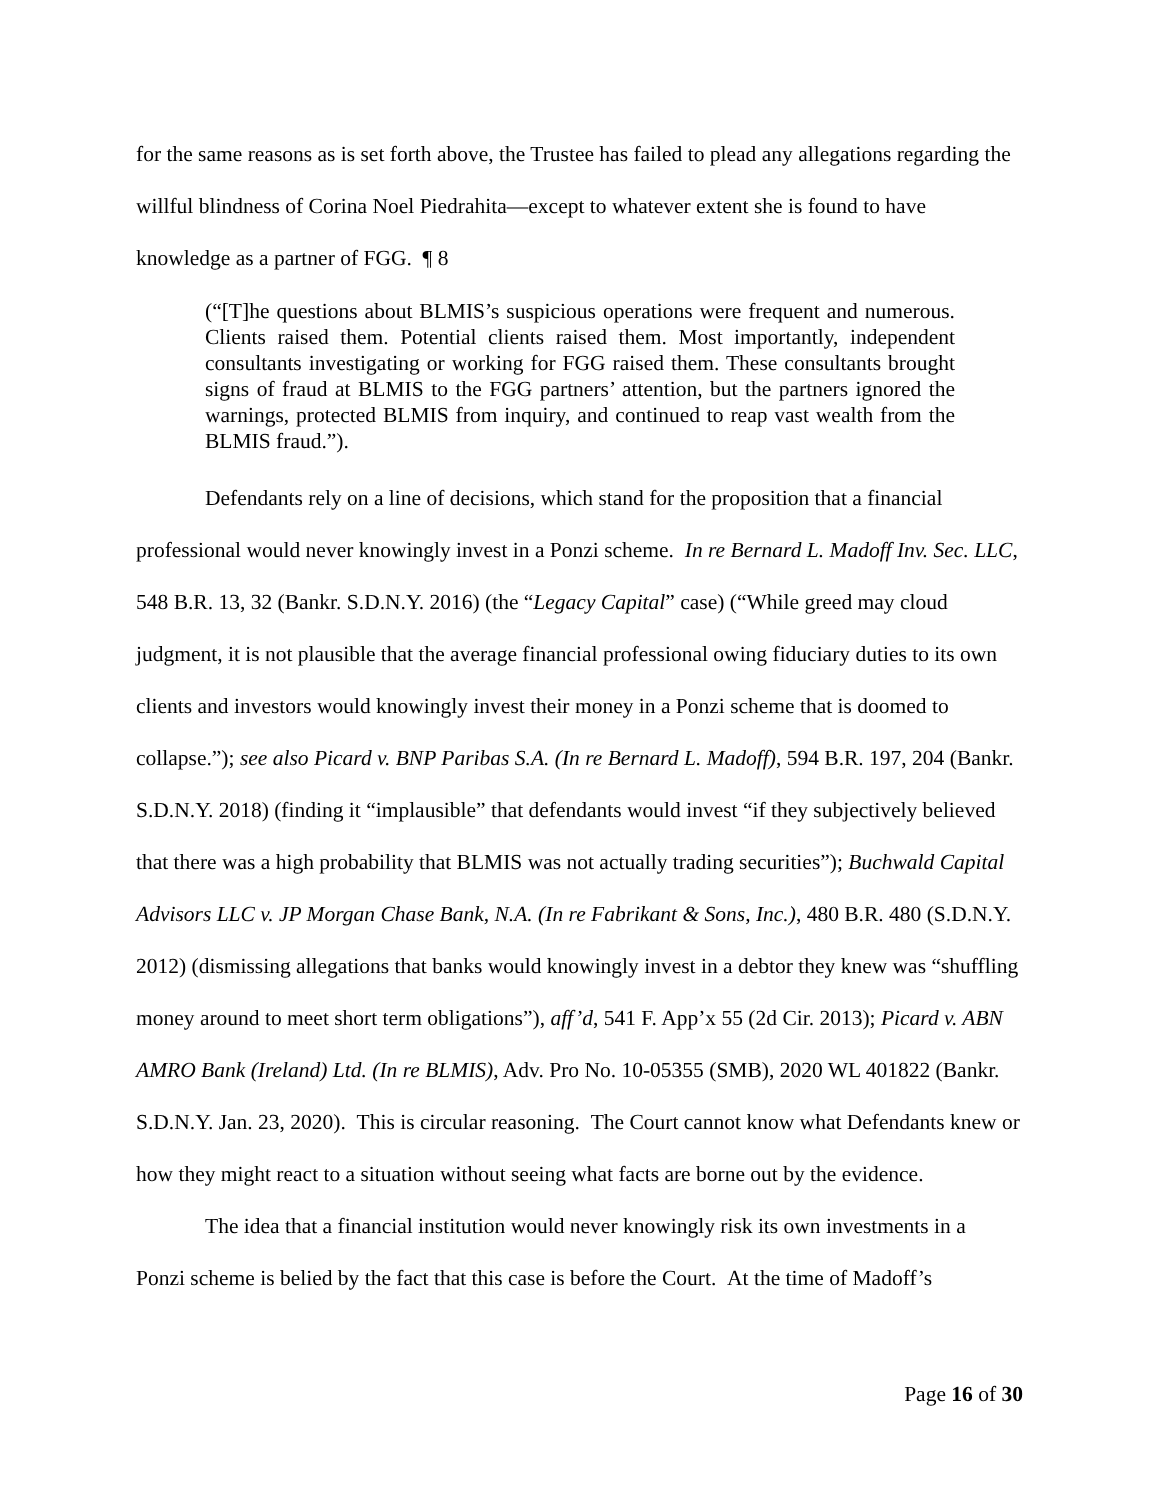for the same reasons as is set forth above, the Trustee has failed to plead any allegations regarding the willful blindness of Corina Noel Piedrahita—except to whatever extent she is found to have knowledge as a partner of FGG. ¶ 8
(“[T]he questions about BLMIS’s suspicious operations were frequent and numerous. Clients raised them. Potential clients raised them. Most importantly, independent consultants investigating or working for FGG raised them. These consultants brought signs of fraud at BLMIS to the FGG partners’ attention, but the partners ignored the warnings, protected BLMIS from inquiry, and continued to reap vast wealth from the BLMIS fraud.”).
Defendants rely on a line of decisions, which stand for the proposition that a financial professional would never knowingly invest in a Ponzi scheme. In re Bernard L. Madoff Inv. Sec. LLC, 548 B.R. 13, 32 (Bankr. S.D.N.Y. 2016) (the “Legacy Capital” case) (“While greed may cloud judgment, it is not plausible that the average financial professional owing fiduciary duties to its own clients and investors would knowingly invest their money in a Ponzi scheme that is doomed to collapse.”); see also Picard v. BNP Paribas S.A. (In re Bernard L. Madoff), 594 B.R. 197, 204 (Bankr. S.D.N.Y. 2018) (finding it “implausible” that defendants would invest “if they subjectively believed that there was a high probability that BLMIS was not actually trading securities”); Buchwald Capital Advisors LLC v. JP Morgan Chase Bank, N.A. (In re Fabrikant & Sons, Inc.), 480 B.R. 480 (S.D.N.Y. 2012) (dismissing allegations that banks would knowingly invest in a debtor they knew was “shuffling money around to meet short term obligations”), aff’d, 541 F. App’x 55 (2d Cir. 2013); Picard v. ABN AMRO Bank (Ireland) Ltd. (In re BLMIS), Adv. Pro No. 10-05355 (SMB), 2020 WL 401822 (Bankr. S.D.N.Y. Jan. 23, 2020). This is circular reasoning. The Court cannot know what Defendants knew or how they might react to a situation without seeing what facts are borne out by the evidence.
The idea that a financial institution would never knowingly risk its own investments in a Ponzi scheme is belied by the fact that this case is before the Court. At the time of Madoff’s
Page 16 of 30